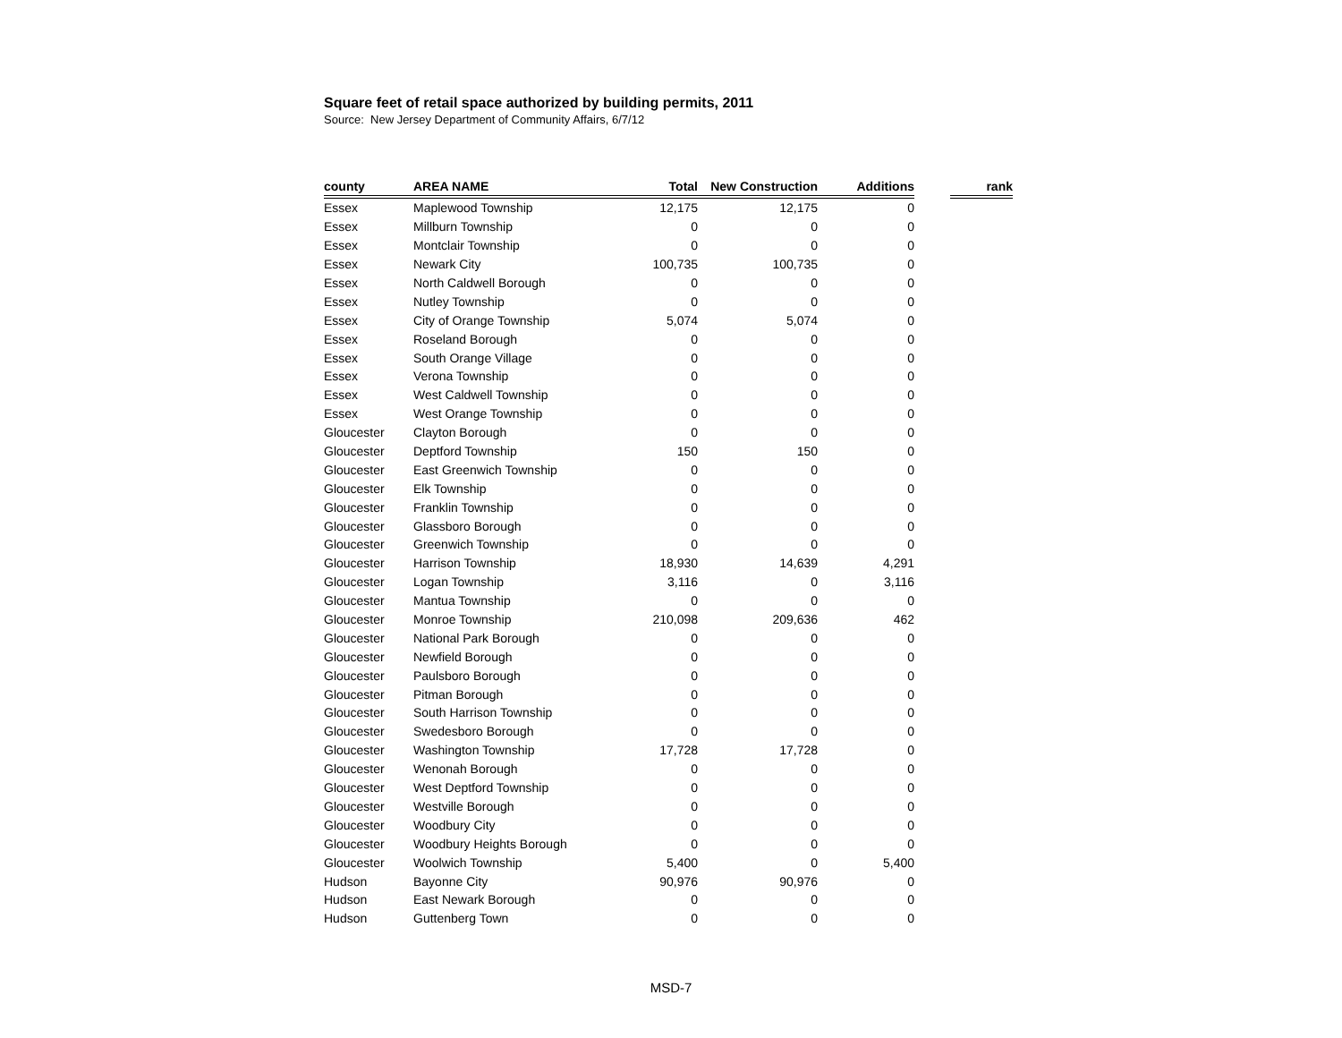Square feet of retail space authorized by building permits, 2011
Source: New Jersey Department of Community Affairs, 6/7/12
| county | AREA NAME | Total | New Construction | Additions | | rank |
| --- | --- | --- | --- | --- | --- | --- |
| Essex | Maplewood Township | 12,175 | 12,175 | 0 | | |
| Essex | Millburn Township | 0 | 0 | 0 | | |
| Essex | Montclair Township | 0 | 0 | 0 | | |
| Essex | Newark City | 100,735 | 100,735 | 0 | | |
| Essex | North Caldwell Borough | 0 | 0 | 0 | | |
| Essex | Nutley Township | 0 | 0 | 0 | | |
| Essex | City of Orange Township | 5,074 | 5,074 | 0 | | |
| Essex | Roseland Borough | 0 | 0 | 0 | | |
| Essex | South Orange Village | 0 | 0 | 0 | | |
| Essex | Verona Township | 0 | 0 | 0 | | |
| Essex | West Caldwell Township | 0 | 0 | 0 | | |
| Essex | West Orange Township | 0 | 0 | 0 | | |
| Gloucester | Clayton Borough | 0 | 0 | 0 | | |
| Gloucester | Deptford Township | 150 | 150 | 0 | | |
| Gloucester | East Greenwich Township | 0 | 0 | 0 | | |
| Gloucester | Elk Township | 0 | 0 | 0 | | |
| Gloucester | Franklin Township | 0 | 0 | 0 | | |
| Gloucester | Glassboro Borough | 0 | 0 | 0 | | |
| Gloucester | Greenwich Township | 0 | 0 | 0 | | |
| Gloucester | Harrison Township | 18,930 | 14,639 | 4,291 | | |
| Gloucester | Logan Township | 3,116 | 0 | 3,116 | | |
| Gloucester | Mantua Township | 0 | 0 | 0 | | |
| Gloucester | Monroe Township | 210,098 | 209,636 | 462 | | |
| Gloucester | National Park Borough | 0 | 0 | 0 | | |
| Gloucester | Newfield Borough | 0 | 0 | 0 | | |
| Gloucester | Paulsboro Borough | 0 | 0 | 0 | | |
| Gloucester | Pitman Borough | 0 | 0 | 0 | | |
| Gloucester | South Harrison Township | 0 | 0 | 0 | | |
| Gloucester | Swedesboro Borough | 0 | 0 | 0 | | |
| Gloucester | Washington Township | 17,728 | 17,728 | 0 | | |
| Gloucester | Wenonah Borough | 0 | 0 | 0 | | |
| Gloucester | West Deptford Township | 0 | 0 | 0 | | |
| Gloucester | Westville Borough | 0 | 0 | 0 | | |
| Gloucester | Woodbury City | 0 | 0 | 0 | | |
| Gloucester | Woodbury Heights Borough | 0 | 0 | 0 | | |
| Gloucester | Woolwich Township | 5,400 | 0 | 5,400 | | |
| Hudson | Bayonne City | 90,976 | 90,976 | 0 | | |
| Hudson | East Newark Borough | 0 | 0 | 0 | | |
| Hudson | Guttenberg Town | 0 | 0 | 0 | | |
MSD-7